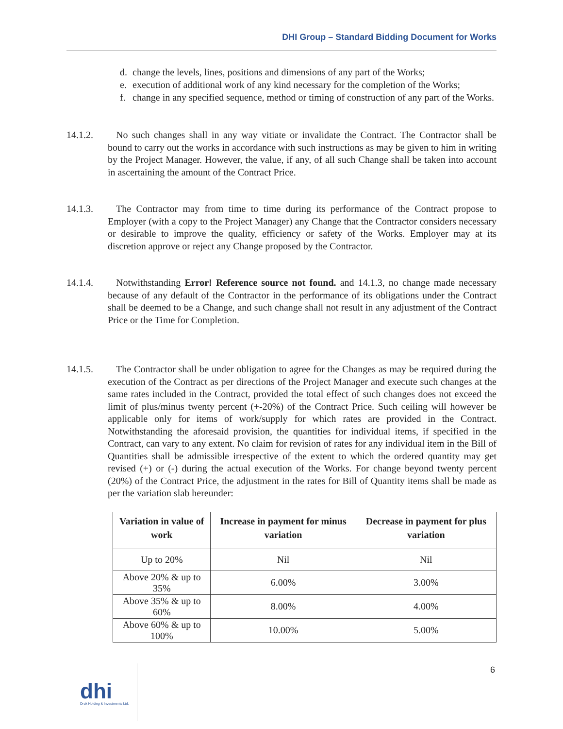DHI Group – Standard Bidding Document for Works
d. change the levels, lines, positions and dimensions of any part of the Works;
e. execution of additional work of any kind necessary for the completion of the Works;
f. change in any specified sequence, method or timing of construction of any part of the Works.
14.1.2. No such changes shall in any way vitiate or invalidate the Contract. The Contractor shall be bound to carry out the works in accordance with such instructions as may be given to him in writing by the Project Manager. However, the value, if any, of all such Change shall be taken into account in ascertaining the amount of the Contract Price.
14.1.3. The Contractor may from time to time during its performance of the Contract propose to Employer (with a copy to the Project Manager) any Change that the Contractor considers necessary or desirable to improve the quality, efficiency or safety of the Works. Employer may at its discretion approve or reject any Change proposed by the Contractor.
14.1.4. Notwithstanding Error! Reference source not found. and 14.1.3, no change made necessary because of any default of the Contractor in the performance of its obligations under the Contract shall be deemed to be a Change, and such change shall not result in any adjustment of the Contract Price or the Time for Completion.
14.1.5. The Contractor shall be under obligation to agree for the Changes as may be required during the execution of the Contract as per directions of the Project Manager and execute such changes at the same rates included in the Contract, provided the total effect of such changes does not exceed the limit of plus/minus twenty percent (+-20%) of the Contract Price. Such ceiling will however be applicable only for items of work/supply for which rates are provided in the Contract. Notwithstanding the aforesaid provision, the quantities for individual items, if specified in the Contract, can vary to any extent. No claim for revision of rates for any individual item in the Bill of Quantities shall be admissible irrespective of the extent to which the ordered quantity may get revised (+) or (-) during the actual execution of the Works. For change beyond twenty percent (20%) of the Contract Price, the adjustment in the rates for Bill of Quantity items shall be made as per the variation slab hereunder:
| Variation in value of work | Increase in payment for minus variation | Decrease in payment for plus variation |
| --- | --- | --- |
| Up to 20% | Nil | Nil |
| Above 20% & up to 35% | 6.00% | 3.00% |
| Above 35% & up to 60% | 8.00% | 4.00% |
| Above 60% & up to 100% | 10.00% | 5.00% |
6
dhi
Druk Holding & Investments Ltd.